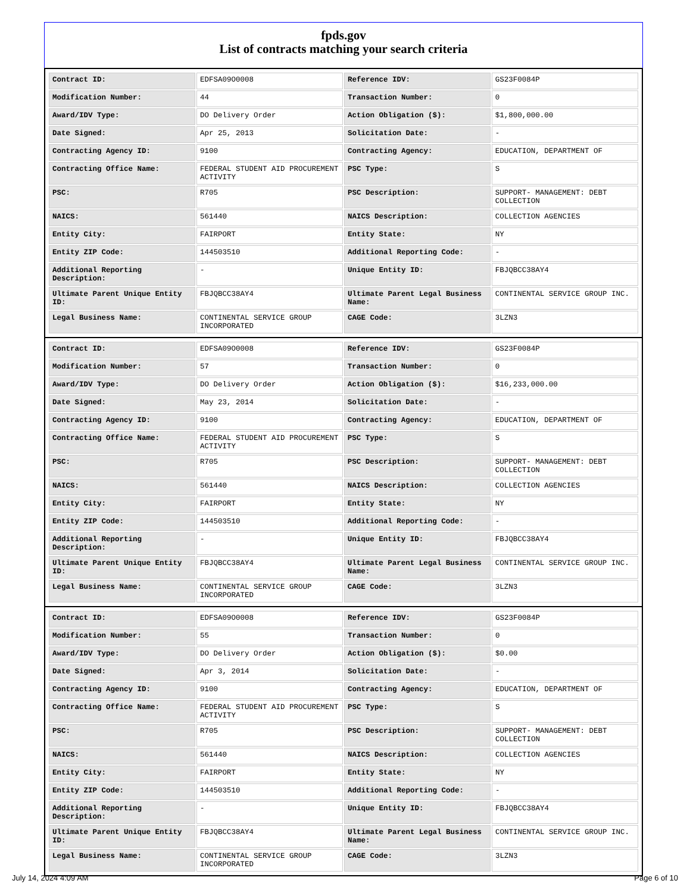fpds.gov
List of contracts matching your search criteria
| Contract ID: | EDFSA09O0008 | Reference IDV: | GS23F0084P |
| Modification Number: | 44 | Transaction Number: | 0 |
| Award/IDV Type: | DO Delivery Order | Action Obligation ($): | $1,800,000.00 |
| Date Signed: | Apr 25, 2013 | Solicitation Date: | - |
| Contracting Agency ID: | 9100 | Contracting Agency: | EDUCATION, DEPARTMENT OF |
| Contracting Office Name: | FEDERAL STUDENT AID PROCUREMENT ACTIVITY | PSC Type: | S |
| PSC: | R705 | PSC Description: | SUPPORT- MANAGEMENT: DEBT COLLECTION |
| NAICS: | 561440 | NAICS Description: | COLLECTION AGENCIES |
| Entity City: | FAIRPORT | Entity State: | NY |
| Entity ZIP Code: | 144503510 | Additional Reporting Code: | - |
| Additional Reporting Description: | - | Unique Entity ID: | FBJQBCC38AY4 |
| Ultimate Parent Unique Entity ID: | FBJQBCC38AY4 | Ultimate Parent Legal Business Name: | CONTINENTAL SERVICE GROUP INC. |
| Legal Business Name: | CONTINENTAL SERVICE GROUP INCORPORATED | CAGE Code: | 3LZN3 |
| Contract ID: | EDFSA09O0008 | Reference IDV: | GS23F0084P |
| Modification Number: | 57 | Transaction Number: | 0 |
| Award/IDV Type: | DO Delivery Order | Action Obligation ($): | $16,233,000.00 |
| Date Signed: | May 23, 2014 | Solicitation Date: | - |
| Contracting Agency ID: | 9100 | Contracting Agency: | EDUCATION, DEPARTMENT OF |
| Contracting Office Name: | FEDERAL STUDENT AID PROCUREMENT ACTIVITY | PSC Type: | S |
| PSC: | R705 | PSC Description: | SUPPORT- MANAGEMENT: DEBT COLLECTION |
| NAICS: | 561440 | NAICS Description: | COLLECTION AGENCIES |
| Entity City: | FAIRPORT | Entity State: | NY |
| Entity ZIP Code: | 144503510 | Additional Reporting Code: | - |
| Additional Reporting Description: | - | Unique Entity ID: | FBJQBCC38AY4 |
| Ultimate Parent Unique Entity ID: | FBJQBCC38AY4 | Ultimate Parent Legal Business Name: | CONTINENTAL SERVICE GROUP INC. |
| Legal Business Name: | CONTINENTAL SERVICE GROUP INCORPORATED | CAGE Code: | 3LZN3 |
| Contract ID: | EDFSA09O0008 | Reference IDV: | GS23F0084P |
| Modification Number: | 55 | Transaction Number: | 0 |
| Award/IDV Type: | DO Delivery Order | Action Obligation ($): | $0.00 |
| Date Signed: | Apr 3, 2014 | Solicitation Date: | - |
| Contracting Agency ID: | 9100 | Contracting Agency: | EDUCATION, DEPARTMENT OF |
| Contracting Office Name: | FEDERAL STUDENT AID PROCUREMENT ACTIVITY | PSC Type: | S |
| PSC: | R705 | PSC Description: | SUPPORT- MANAGEMENT: DEBT COLLECTION |
| NAICS: | 561440 | NAICS Description: | COLLECTION AGENCIES |
| Entity City: | FAIRPORT | Entity State: | NY |
| Entity ZIP Code: | 144503510 | Additional Reporting Code: | - |
| Additional Reporting Description: | - | Unique Entity ID: | FBJQBCC38AY4 |
| Ultimate Parent Unique Entity ID: | FBJQBCC38AY4 | Ultimate Parent Legal Business Name: | CONTINENTAL SERVICE GROUP INC. |
| Legal Business Name: | CONTINENTAL SERVICE GROUP INCORPORATED | CAGE Code: | 3LZN3 |
July 14, 2024 4:09 AM Page 6 of 10